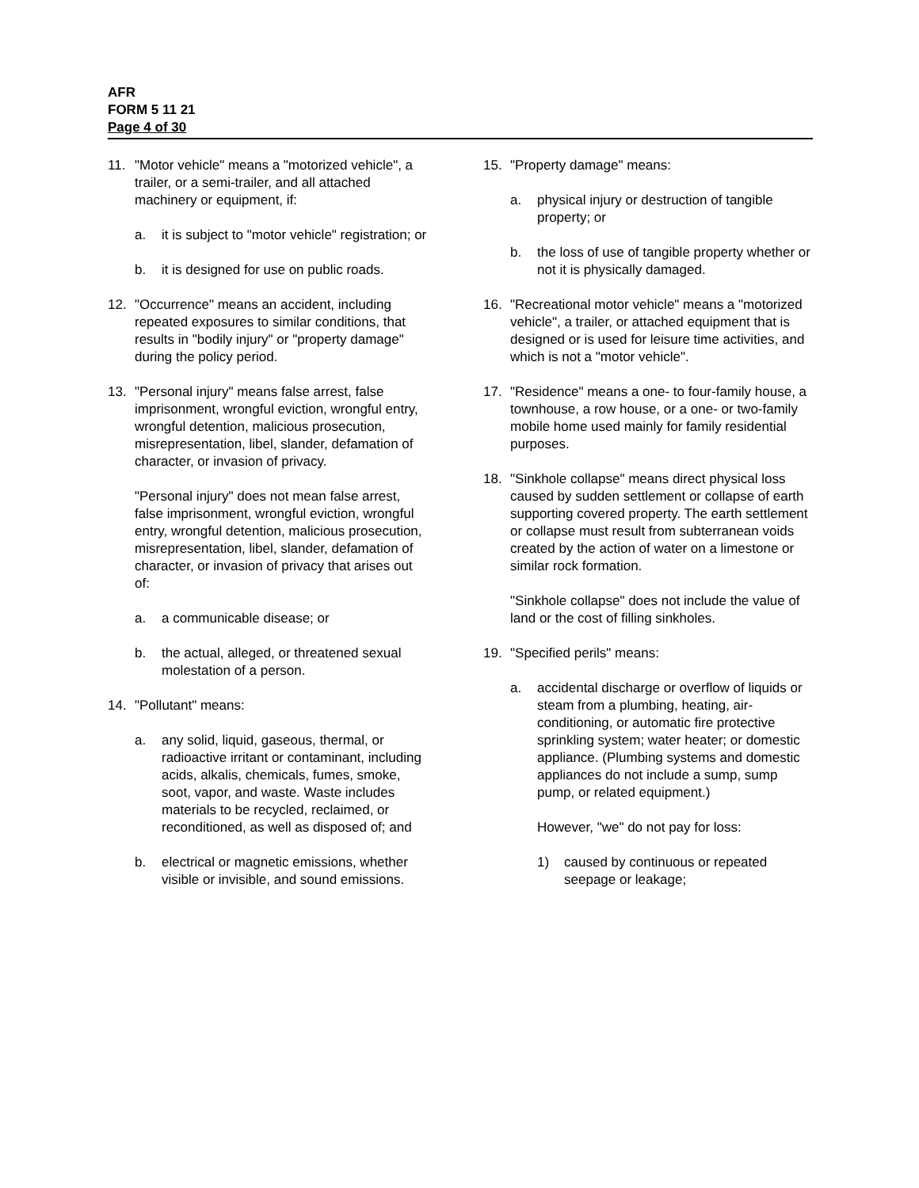AFR
FORM 5 11 21
Page 4 of 30
11. "Motor vehicle" means a "motorized vehicle", a trailer, or a semi-trailer, and all attached machinery or equipment, if:
a. it is subject to "motor vehicle" registration; or
b. it is designed for use on public roads.
12. "Occurrence" means an accident, including repeated exposures to similar conditions, that results in "bodily injury" or "property damage" during the policy period.
13. "Personal injury" means false arrest, false imprisonment, wrongful eviction, wrongful entry, wrongful detention, malicious prosecution, misrepresentation, libel, slander, defamation of character, or invasion of privacy.
"Personal injury" does not mean false arrest, false imprisonment, wrongful eviction, wrongful entry, wrongful detention, malicious prosecution, misrepresentation, libel, slander, defamation of character, or invasion of privacy that arises out of:
a. a communicable disease; or
b. the actual, alleged, or threatened sexual molestation of a person.
14. "Pollutant" means:
a. any solid, liquid, gaseous, thermal, or radioactive irritant or contaminant, including acids, alkalis, chemicals, fumes, smoke, soot, vapor, and waste. Waste includes materials to be recycled, reclaimed, or reconditioned, as well as disposed of; and
b. electrical or magnetic emissions, whether visible or invisible, and sound emissions.
15. "Property damage" means:
a. physical injury or destruction of tangible property; or
b. the loss of use of tangible property whether or not it is physically damaged.
16. "Recreational motor vehicle" means a "motorized vehicle", a trailer, or attached equipment that is designed or is used for leisure time activities, and which is not a "motor vehicle".
17. "Residence" means a one- to four-family house, a townhouse, a row house, or a one- or two-family mobile home used mainly for family residential purposes.
18. "Sinkhole collapse" means direct physical loss caused by sudden settlement or collapse of earth supporting covered property. The earth settlement or collapse must result from subterranean voids created by the action of water on a limestone or similar rock formation.
"Sinkhole collapse" does not include the value of land or the cost of filling sinkholes.
19. "Specified perils" means:
a. accidental discharge or overflow of liquids or steam from a plumbing, heating, air-conditioning, or automatic fire protective sprinkling system; water heater; or domestic appliance. (Plumbing systems and domestic appliances do not include a sump, sump pump, or related equipment.)
However, "we" do not pay for loss:
1) caused by continuous or repeated seepage or leakage;